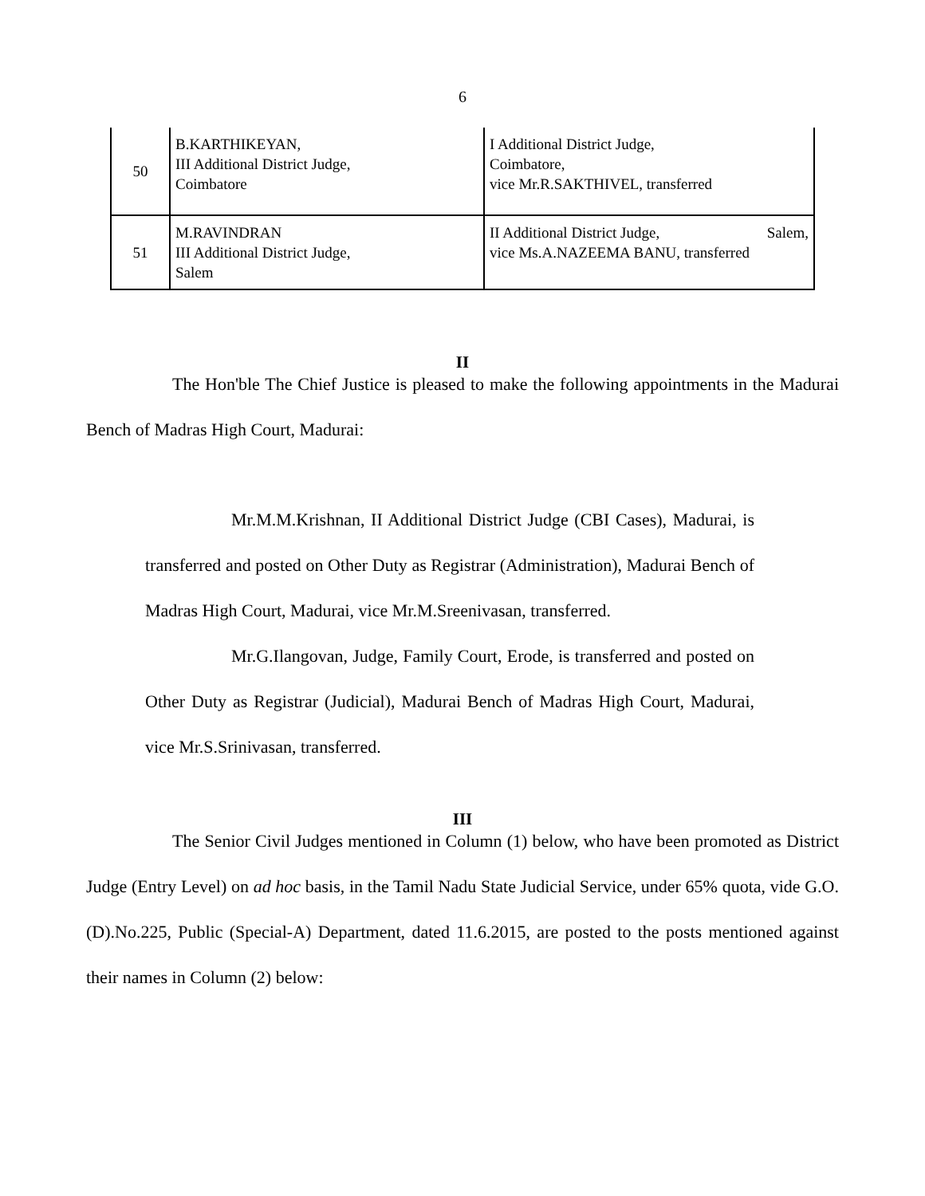6
| 50 | B.KARTHIKEYAN, III Additional District Judge, Coimbatore | I Additional District Judge, Coimbatore, vice Mr.R.SAKTHIVEL, transferred |
| 51 | M.RAVINDRAN III Additional District Judge, Salem | II Additional District Judge, Salem, vice Ms.A.NAZEEMA BANU, transferred |
II
The Hon'ble The Chief Justice is pleased to make the following appointments in the Madurai Bench of Madras High Court, Madurai:
Mr.M.M.Krishnan, II Additional District Judge (CBI Cases), Madurai, is transferred and posted on Other Duty as Registrar (Administration), Madurai Bench of Madras High Court, Madurai, vice Mr.M.Sreenivasan, transferred.
Mr.G.Ilangovan, Judge, Family Court, Erode, is transferred and posted on Other Duty as Registrar (Judicial), Madurai Bench of Madras High Court, Madurai, vice Mr.S.Srinivasan, transferred.
III
The Senior Civil Judges mentioned in Column (1) below, who have been promoted as District Judge (Entry Level) on ad hoc basis, in the Tamil Nadu State Judicial Service, under 65% quota, vide G.O.(D).No.225, Public (Special-A) Department, dated 11.6.2015, are posted to the posts mentioned against their names in Column (2) below: